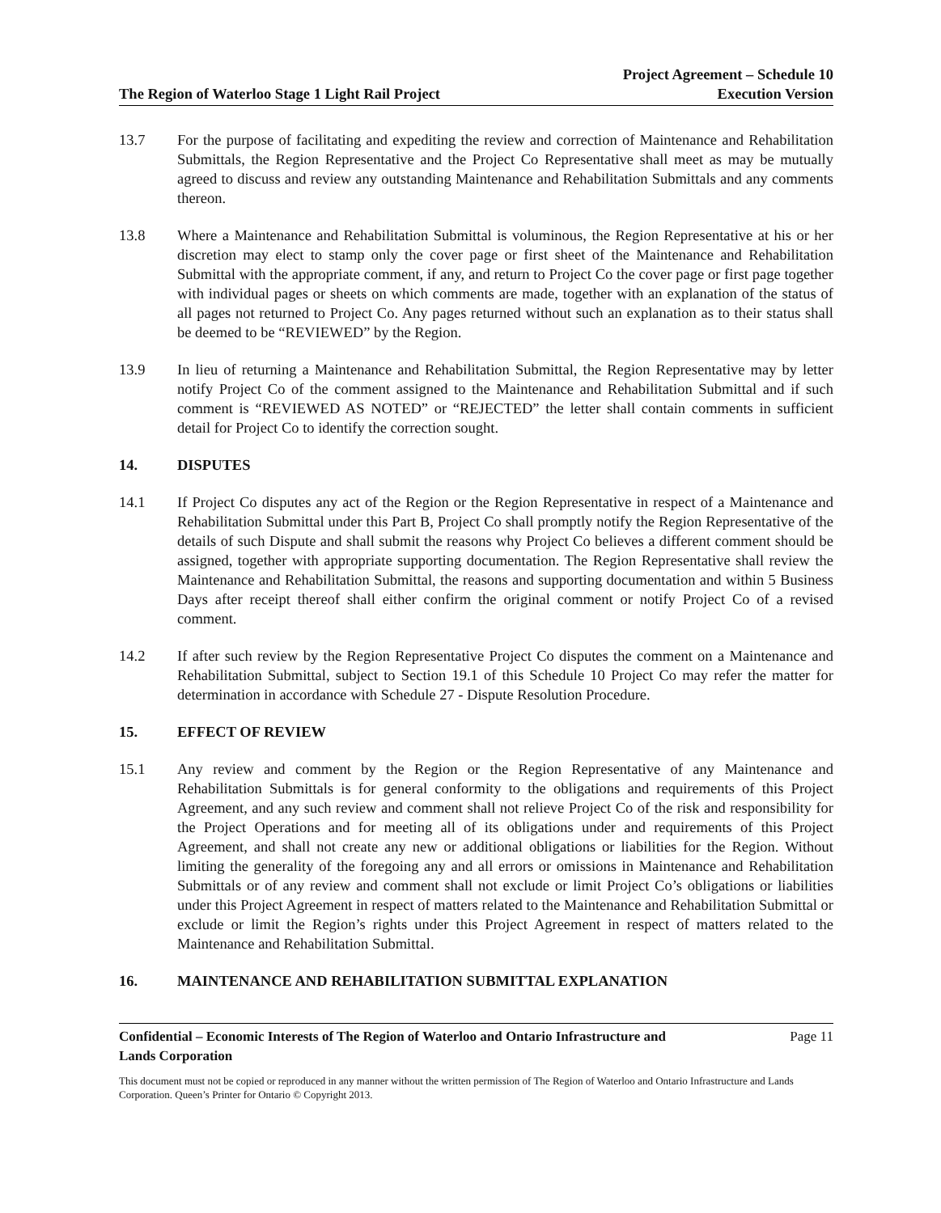The Region of Waterloo Stage 1 Light Rail Project
Project Agreement – Schedule 10
Execution Version
13.7 For the purpose of facilitating and expediting the review and correction of Maintenance and Rehabilitation Submittals, the Region Representative and the Project Co Representative shall meet as may be mutually agreed to discuss and review any outstanding Maintenance and Rehabilitation Submittals and any comments thereon.
13.8 Where a Maintenance and Rehabilitation Submittal is voluminous, the Region Representative at his or her discretion may elect to stamp only the cover page or first sheet of the Maintenance and Rehabilitation Submittal with the appropriate comment, if any, and return to Project Co the cover page or first page together with individual pages or sheets on which comments are made, together with an explanation of the status of all pages not returned to Project Co. Any pages returned without such an explanation as to their status shall be deemed to be “REVIEWED” by the Region.
13.9 In lieu of returning a Maintenance and Rehabilitation Submittal, the Region Representative may by letter notify Project Co of the comment assigned to the Maintenance and Rehabilitation Submittal and if such comment is “REVIEWED AS NOTED” or “REJECTED” the letter shall contain comments in sufficient detail for Project Co to identify the correction sought.
14. DISPUTES
14.1 If Project Co disputes any act of the Region or the Region Representative in respect of a Maintenance and Rehabilitation Submittal under this Part B, Project Co shall promptly notify the Region Representative of the details of such Dispute and shall submit the reasons why Project Co believes a different comment should be assigned, together with appropriate supporting documentation. The Region Representative shall review the Maintenance and Rehabilitation Submittal, the reasons and supporting documentation and within 5 Business Days after receipt thereof shall either confirm the original comment or notify Project Co of a revised comment.
14.2 If after such review by the Region Representative Project Co disputes the comment on a Maintenance and Rehabilitation Submittal, subject to Section 19.1 of this Schedule 10 Project Co may refer the matter for determination in accordance with Schedule 27 - Dispute Resolution Procedure.
15. EFFECT OF REVIEW
15.1 Any review and comment by the Region or the Region Representative of any Maintenance and Rehabilitation Submittals is for general conformity to the obligations and requirements of this Project Agreement, and any such review and comment shall not relieve Project Co of the risk and responsibility for the Project Operations and for meeting all of its obligations under and requirements of this Project Agreement, and shall not create any new or additional obligations or liabilities for the Region. Without limiting the generality of the foregoing any and all errors or omissions in Maintenance and Rehabilitation Submittals or of any review and comment shall not exclude or limit Project Co’s obligations or liabilities under this Project Agreement in respect of matters related to the Maintenance and Rehabilitation Submittal or exclude or limit the Region’s rights under this Project Agreement in respect of matters related to the Maintenance and Rehabilitation Submittal.
16. MAINTENANCE AND REHABILITATION SUBMITTAL EXPLANATION
Confidential – Economic Interests of The Region of Waterloo and Ontario Infrastructure and
Lands Corporation Page 11
This document must not be copied or reproduced in any manner without the written permission of The Region of Waterloo and Ontario Infrastructure and Lands Corporation. Queen’s Printer for Ontario © Copyright 2013.